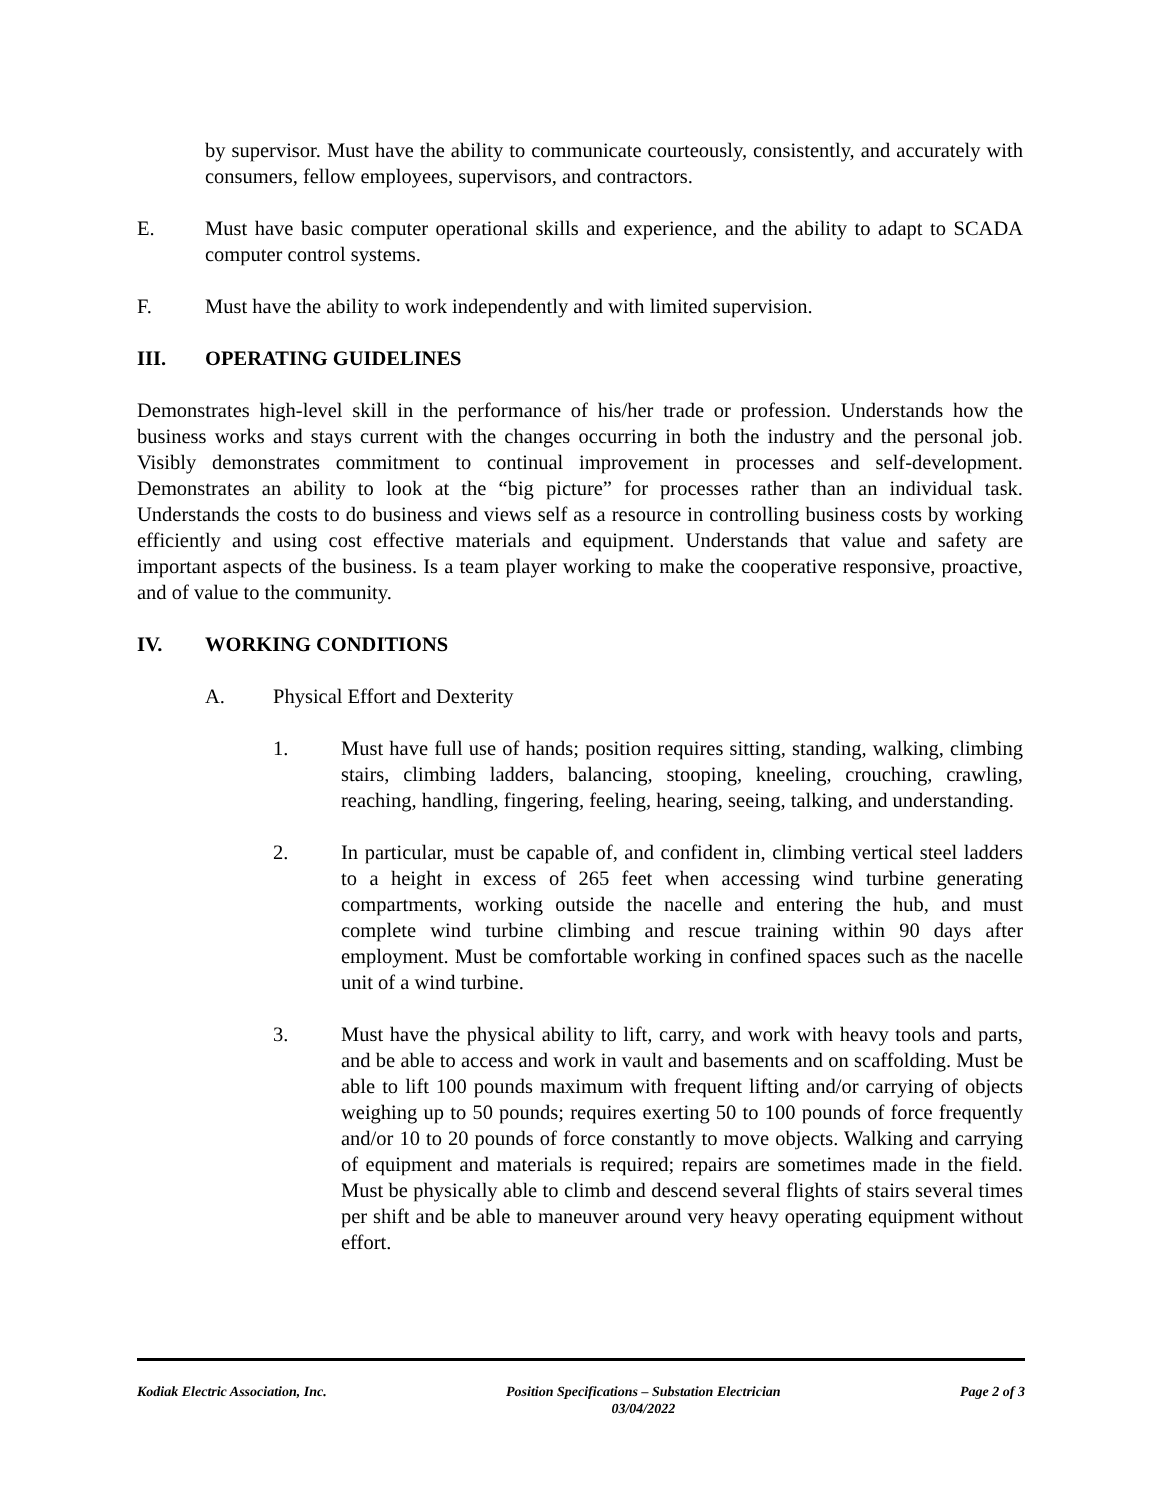by supervisor. Must have the ability to communicate courteously, consistently, and accurately with consumers, fellow employees, supervisors, and contractors.
E. Must have basic computer operational skills and experience, and the ability to adapt to SCADA computer control systems.
F. Must have the ability to work independently and with limited supervision.
III. OPERATING GUIDELINES
Demonstrates high-level skill in the performance of his/her trade or profession. Understands how the business works and stays current with the changes occurring in both the industry and the personal job. Visibly demonstrates commitment to continual improvement in processes and self-development. Demonstrates an ability to look at the “big picture” for processes rather than an individual task. Understands the costs to do business and views self as a resource in controlling business costs by working efficiently and using cost effective materials and equipment. Understands that value and safety are important aspects of the business. Is a team player working to make the cooperative responsive, proactive, and of value to the community.
IV. WORKING CONDITIONS
A. Physical Effort and Dexterity
1. Must have full use of hands; position requires sitting, standing, walking, climbing stairs, climbing ladders, balancing, stooping, kneeling, crouching, crawling, reaching, handling, fingering, feeling, hearing, seeing, talking, and understanding.
2. In particular, must be capable of, and confident in, climbing vertical steel ladders to a height in excess of 265 feet when accessing wind turbine generating compartments, working outside the nacelle and entering the hub, and must complete wind turbine climbing and rescue training within 90 days after employment. Must be comfortable working in confined spaces such as the nacelle unit of a wind turbine.
3. Must have the physical ability to lift, carry, and work with heavy tools and parts, and be able to access and work in vault and basements and on scaffolding. Must be able to lift 100 pounds maximum with frequent lifting and/or carrying of objects weighing up to 50 pounds; requires exerting 50 to 100 pounds of force frequently and/or 10 to 20 pounds of force constantly to move objects. Walking and carrying of equipment and materials is required; repairs are sometimes made in the field. Must be physically able to climb and descend several flights of stairs several times per shift and be able to maneuver around very heavy operating equipment without effort.
Kodiak Electric Association, Inc. Position Specifications – Substation Electrician
03/04/2022 Page 2 of 3